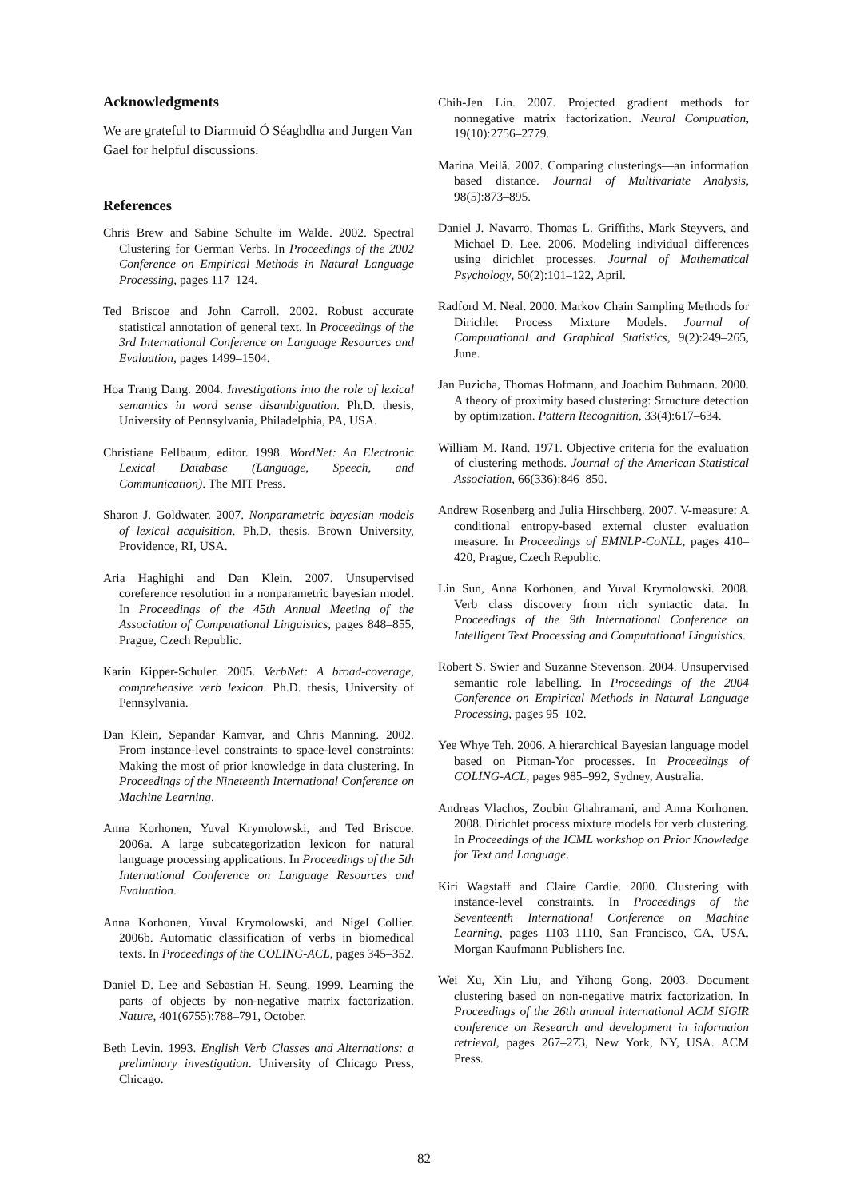Acknowledgments
We are grateful to Diarmuid Ó Séaghdha and Jurgen Van Gael for helpful discussions.
References
Chris Brew and Sabine Schulte im Walde. 2002. Spectral Clustering for German Verbs. In Proceedings of the 2002 Conference on Empirical Methods in Natural Language Processing, pages 117–124.
Ted Briscoe and John Carroll. 2002. Robust accurate statistical annotation of general text. In Proceedings of the 3rd International Conference on Language Resources and Evaluation, pages 1499–1504.
Hoa Trang Dang. 2004. Investigations into the role of lexical semantics in word sense disambiguation. Ph.D. thesis, University of Pennsylvania, Philadelphia, PA, USA.
Christiane Fellbaum, editor. 1998. WordNet: An Electronic Lexical Database (Language, Speech, and Communication). The MIT Press.
Sharon J. Goldwater. 2007. Nonparametric bayesian models of lexical acquisition. Ph.D. thesis, Brown University, Providence, RI, USA.
Aria Haghighi and Dan Klein. 2007. Unsupervised coreference resolution in a nonparametric bayesian model. In Proceedings of the 45th Annual Meeting of the Association of Computational Linguistics, pages 848–855, Prague, Czech Republic.
Karin Kipper-Schuler. 2005. VerbNet: A broad-coverage, comprehensive verb lexicon. Ph.D. thesis, University of Pennsylvania.
Dan Klein, Sepandar Kamvar, and Chris Manning. 2002. From instance-level constraints to space-level constraints: Making the most of prior knowledge in data clustering. In Proceedings of the Nineteenth International Conference on Machine Learning.
Anna Korhonen, Yuval Krymolowski, and Ted Briscoe. 2006a. A large subcategorization lexicon for natural language processing applications. In Proceedings of the 5th International Conference on Language Resources and Evaluation.
Anna Korhonen, Yuval Krymolowski, and Nigel Collier. 2006b. Automatic classification of verbs in biomedical texts. In Proceedings of the COLING-ACL, pages 345–352.
Daniel D. Lee and Sebastian H. Seung. 1999. Learning the parts of objects by non-negative matrix factorization. Nature, 401(6755):788–791, October.
Beth Levin. 1993. English Verb Classes and Alternations: a preliminary investigation. University of Chicago Press, Chicago.
Chih-Jen Lin. 2007. Projected gradient methods for nonnegative matrix factorization. Neural Compuation, 19(10):2756–2779.
Marina Meilă. 2007. Comparing clusterings—an information based distance. Journal of Multivariate Analysis, 98(5):873–895.
Daniel J. Navarro, Thomas L. Griffiths, Mark Steyvers, and Michael D. Lee. 2006. Modeling individual differences using dirichlet processes. Journal of Mathematical Psychology, 50(2):101–122, April.
Radford M. Neal. 2000. Markov Chain Sampling Methods for Dirichlet Process Mixture Models. Journal of Computational and Graphical Statistics, 9(2):249–265, June.
Jan Puzicha, Thomas Hofmann, and Joachim Buhmann. 2000. A theory of proximity based clustering: Structure detection by optimization. Pattern Recognition, 33(4):617–634.
William M. Rand. 1971. Objective criteria for the evaluation of clustering methods. Journal of the American Statistical Association, 66(336):846–850.
Andrew Rosenberg and Julia Hirschberg. 2007. V-measure: A conditional entropy-based external cluster evaluation measure. In Proceedings of EMNLP-CoNLL, pages 410–420, Prague, Czech Republic.
Lin Sun, Anna Korhonen, and Yuval Krymolowski. 2008. Verb class discovery from rich syntactic data. In Proceedings of the 9th International Conference on Intelligent Text Processing and Computational Linguistics.
Robert S. Swier and Suzanne Stevenson. 2004. Unsupervised semantic role labelling. In Proceedings of the 2004 Conference on Empirical Methods in Natural Language Processing, pages 95–102.
Yee Whye Teh. 2006. A hierarchical Bayesian language model based on Pitman-Yor processes. In Proceedings of COLING-ACL, pages 985–992, Sydney, Australia.
Andreas Vlachos, Zoubin Ghahramani, and Anna Korhonen. 2008. Dirichlet process mixture models for verb clustering. In Proceedings of the ICML workshop on Prior Knowledge for Text and Language.
Kiri Wagstaff and Claire Cardie. 2000. Clustering with instance-level constraints. In Proceedings of the Seventeenth International Conference on Machine Learning, pages 1103–1110, San Francisco, CA, USA. Morgan Kaufmann Publishers Inc.
Wei Xu, Xin Liu, and Yihong Gong. 2003. Document clustering based on non-negative matrix factorization. In Proceedings of the 26th annual international ACM SIGIR conference on Research and development in informaion retrieval, pages 267–273, New York, NY, USA. ACM Press.
82